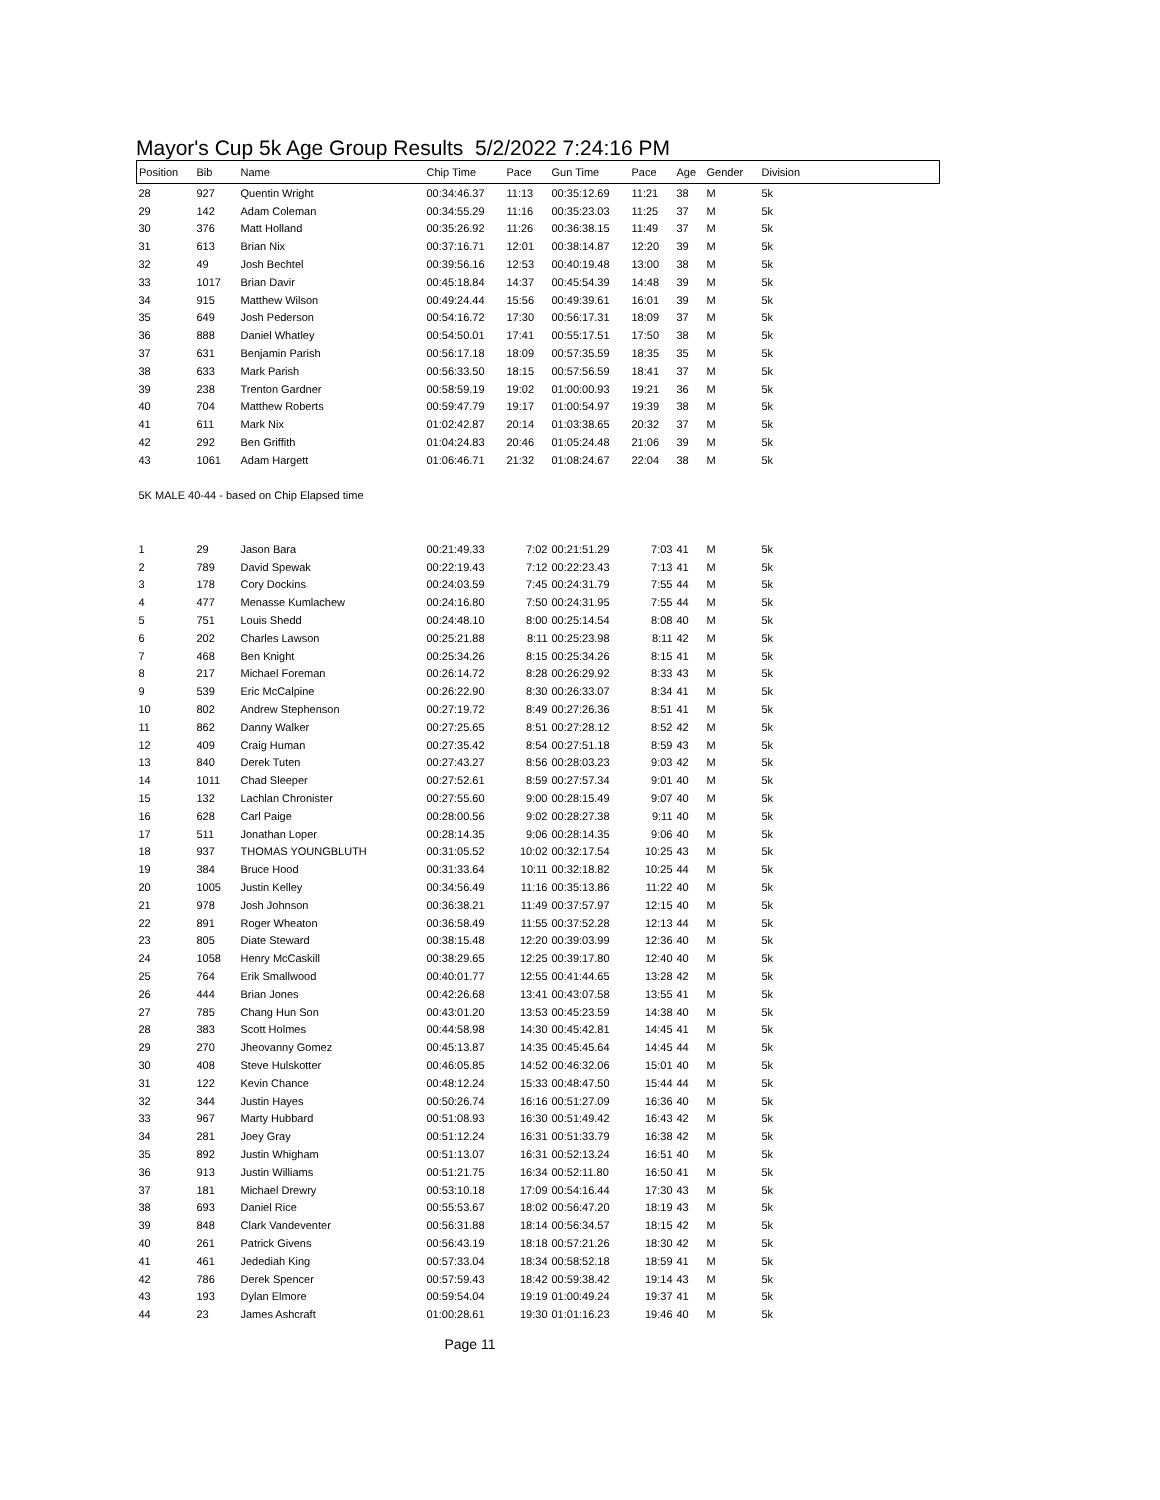Mayor's Cup 5k Age Group Results 5/2/2022 7:24:16 PM
| Position | Bib | Name | Chip Time | Pace | Gun Time | Pace | Age | Gender | Division |
| --- | --- | --- | --- | --- | --- | --- | --- | --- | --- |
| 28 | 927 | Quentin Wright | 00:34:46.37 | 11:13 | 00:35:12.69 | 11:21 | 38 | M | 5k |
| 29 | 142 | Adam Coleman | 00:34:55.29 | 11:16 | 00:35:23.03 | 11:25 | 37 | M | 5k |
| 30 | 376 | Matt Holland | 00:35:26.92 | 11:26 | 00:36:38.15 | 11:49 | 37 | M | 5k |
| 31 | 613 | Brian Nix | 00:37:16.71 | 12:01 | 00:38:14.87 | 12:20 | 39 | M | 5k |
| 32 | 49 | Josh Bechtel | 00:39:56.16 | 12:53 | 00:40:19.48 | 13:00 | 38 | M | 5k |
| 33 | 1017 | Brian Davir | 00:45:18.84 | 14:37 | 00:45:54.39 | 14:48 | 39 | M | 5k |
| 34 | 915 | Matthew Wilson | 00:49:24.44 | 15:56 | 00:49:39.61 | 16:01 | 39 | M | 5k |
| 35 | 649 | Josh Pederson | 00:54:16.72 | 17:30 | 00:56:17.31 | 18:09 | 37 | M | 5k |
| 36 | 888 | Daniel Whatley | 00:54:50.01 | 17:41 | 00:55:17.51 | 17:50 | 38 | M | 5k |
| 37 | 631 | Benjamin Parish | 00:56:17.18 | 18:09 | 00:57:35.59 | 18:35 | 35 | M | 5k |
| 38 | 633 | Mark Parish | 00:56:33.50 | 18:15 | 00:57:56.59 | 18:41 | 37 | M | 5k |
| 39 | 238 | Trenton Gardner | 00:58:59.19 | 19:02 | 01:00:00.93 | 19:21 | 36 | M | 5k |
| 40 | 704 | Matthew Roberts | 00:59:47.79 | 19:17 | 01:00:54.97 | 19:39 | 38 | M | 5k |
| 41 | 611 | Mark Nix | 01:02:42.87 | 20:14 | 01:03:38.65 | 20:32 | 37 | M | 5k |
| 42 | 292 | Ben Griffith | 01:04:24.83 | 20:46 | 01:05:24.48 | 21:06 | 39 | M | 5k |
| 43 | 1061 | Adam Hargett | 01:06:46.71 | 21:32 | 01:08:24.67 | 22:04 | 38 | M | 5k |
| 5K MALE 40-44 - based on Chip Elapsed time | | | | | | | | | |
| 1 | 29 | Jason Bara | 00:21:49.33 | 7:02 | 00:21:51.29 | 7:03 | 41 | M | 5k |
| 2 | 789 | David Spewak | 00:22:19.43 | 7:12 | 00:22:23.43 | 7:13 | 41 | M | 5k |
| 3 | 178 | Cory Dockins | 00:24:03.59 | 7:45 | 00:24:31.79 | 7:55 | 44 | M | 5k |
| 4 | 477 | Menasse Kumlachew | 00:24:16.80 | 7:50 | 00:24:31.95 | 7:55 | 44 | M | 5k |
| 5 | 751 | Louis Shedd | 00:24:48.10 | 8:00 | 00:25:14.54 | 8:08 | 40 | M | 5k |
| 6 | 202 | Charles Lawson | 00:25:21.88 | 8:11 | 00:25:23.98 | 8:11 | 42 | M | 5k |
| 7 | 468 | Ben Knight | 00:25:34.26 | 8:15 | 00:25:34.26 | 8:15 | 41 | M | 5k |
| 8 | 217 | Michael Foreman | 00:26:14.72 | 8:28 | 00:26:29.92 | 8:33 | 43 | M | 5k |
| 9 | 539 | Eric McCalpine | 00:26:22.90 | 8:30 | 00:26:33.07 | 8:34 | 41 | M | 5k |
| 10 | 802 | Andrew Stephenson | 00:27:19.72 | 8:49 | 00:27:26.36 | 8:51 | 41 | M | 5k |
| 11 | 862 | Danny Walker | 00:27:25.65 | 8:51 | 00:27:28.12 | 8:52 | 42 | M | 5k |
| 12 | 409 | Craig Human | 00:27:35.42 | 8:54 | 00:27:51.18 | 8:59 | 43 | M | 5k |
| 13 | 840 | Derek Tuten | 00:27:43.27 | 8:56 | 00:28:03.23 | 9:03 | 42 | M | 5k |
| 14 | 1011 | Chad Sleeper | 00:27:52.61 | 8:59 | 00:27:57.34 | 9:01 | 40 | M | 5k |
| 15 | 132 | Lachlan Chronister | 00:27:55.60 | 9:00 | 00:28:15.49 | 9:07 | 40 | M | 5k |
| 16 | 628 | Carl Paige | 00:28:00.56 | 9:02 | 00:28:27.38 | 9:11 | 40 | M | 5k |
| 17 | 511 | Jonathan Loper | 00:28:14.35 | 9:06 | 00:28:14.35 | 9:06 | 40 | M | 5k |
| 18 | 937 | THOMAS YOUNGBLUTH | 00:31:05.52 | 10:02 | 00:32:17.54 | 10:25 | 43 | M | 5k |
| 19 | 384 | Bruce Hood | 00:31:33.64 | 10:11 | 00:32:18.82 | 10:25 | 44 | M | 5k |
| 20 | 1005 | Justin Kelley | 00:34:56.49 | 11:16 | 00:35:13.86 | 11:22 | 40 | M | 5k |
| 21 | 978 | Josh Johnson | 00:36:38.21 | 11:49 | 00:37:57.97 | 12:15 | 40 | M | 5k |
| 22 | 891 | Roger Wheaton | 00:36:58.49 | 11:55 | 00:37:52.28 | 12:13 | 44 | M | 5k |
| 23 | 805 | Diate Steward | 00:38:15.48 | 12:20 | 00:39:03.99 | 12:36 | 40 | M | 5k |
| 24 | 1058 | Henry McCaskill | 00:38:29.65 | 12:25 | 00:39:17.80 | 12:40 | 40 | M | 5k |
| 25 | 764 | Erik Smallwood | 00:40:01.77 | 12:55 | 00:41:44.65 | 13:28 | 42 | M | 5k |
| 26 | 444 | Brian Jones | 00:42:26.68 | 13:41 | 00:43:07.58 | 13:55 | 41 | M | 5k |
| 27 | 785 | Chang Hun Son | 00:43:01.20 | 13:53 | 00:45:23.59 | 14:38 | 40 | M | 5k |
| 28 | 383 | Scott Holmes | 00:44:58.98 | 14:30 | 00:45:42.81 | 14:45 | 41 | M | 5k |
| 29 | 270 | Jheovanny Gomez | 00:45:13.87 | 14:35 | 00:45:45.64 | 14:45 | 44 | M | 5k |
| 30 | 408 | Steve Hulskotter | 00:46:05.85 | 14:52 | 00:46:32.06 | 15:01 | 40 | M | 5k |
| 31 | 122 | Kevin Chance | 00:48:12.24 | 15:33 | 00:48:47.50 | 15:44 | 44 | M | 5k |
| 32 | 344 | Justin Hayes | 00:50:26.74 | 16:16 | 00:51:27.09 | 16:36 | 40 | M | 5k |
| 33 | 967 | Marty Hubbard | 00:51:08.93 | 16:30 | 00:51:49.42 | 16:43 | 42 | M | 5k |
| 34 | 281 | Joey Gray | 00:51:12.24 | 16:31 | 00:51:33.79 | 16:38 | 42 | M | 5k |
| 35 | 892 | Justin Whigham | 00:51:13.07 | 16:31 | 00:52:13.24 | 16:51 | 40 | M | 5k |
| 36 | 913 | Justin Williams | 00:51:21.75 | 16:34 | 00:52:11.80 | 16:50 | 41 | M | 5k |
| 37 | 181 | Michael Drewry | 00:53:10.18 | 17:09 | 00:54:16.44 | 17:30 | 43 | M | 5k |
| 38 | 693 | Daniel Rice | 00:55:53.67 | 18:02 | 00:56:47.20 | 18:19 | 43 | M | 5k |
| 39 | 848 | Clark Vandeventer | 00:56:31.88 | 18:14 | 00:56:34.57 | 18:15 | 42 | M | 5k |
| 40 | 261 | Patrick Givens | 00:56:43.19 | 18:18 | 00:57:21.26 | 18:30 | 42 | M | 5k |
| 41 | 461 | Jedediah King | 00:57:33.04 | 18:34 | 00:58:52.18 | 18:59 | 41 | M | 5k |
| 42 | 786 | Derek Spencer | 00:57:59.43 | 18:42 | 00:59:38.42 | 19:14 | 43 | M | 5k |
| 43 | 193 | Dylan Elmore | 00:59:54.04 | 19:19 | 01:00:49.24 | 19:37 | 41 | M | 5k |
| 44 | 23 | James Ashcraft | 01:00:28.61 | 19:30 | 01:01:16.23 | 19:46 | 40 | M | 5k |
Page 11